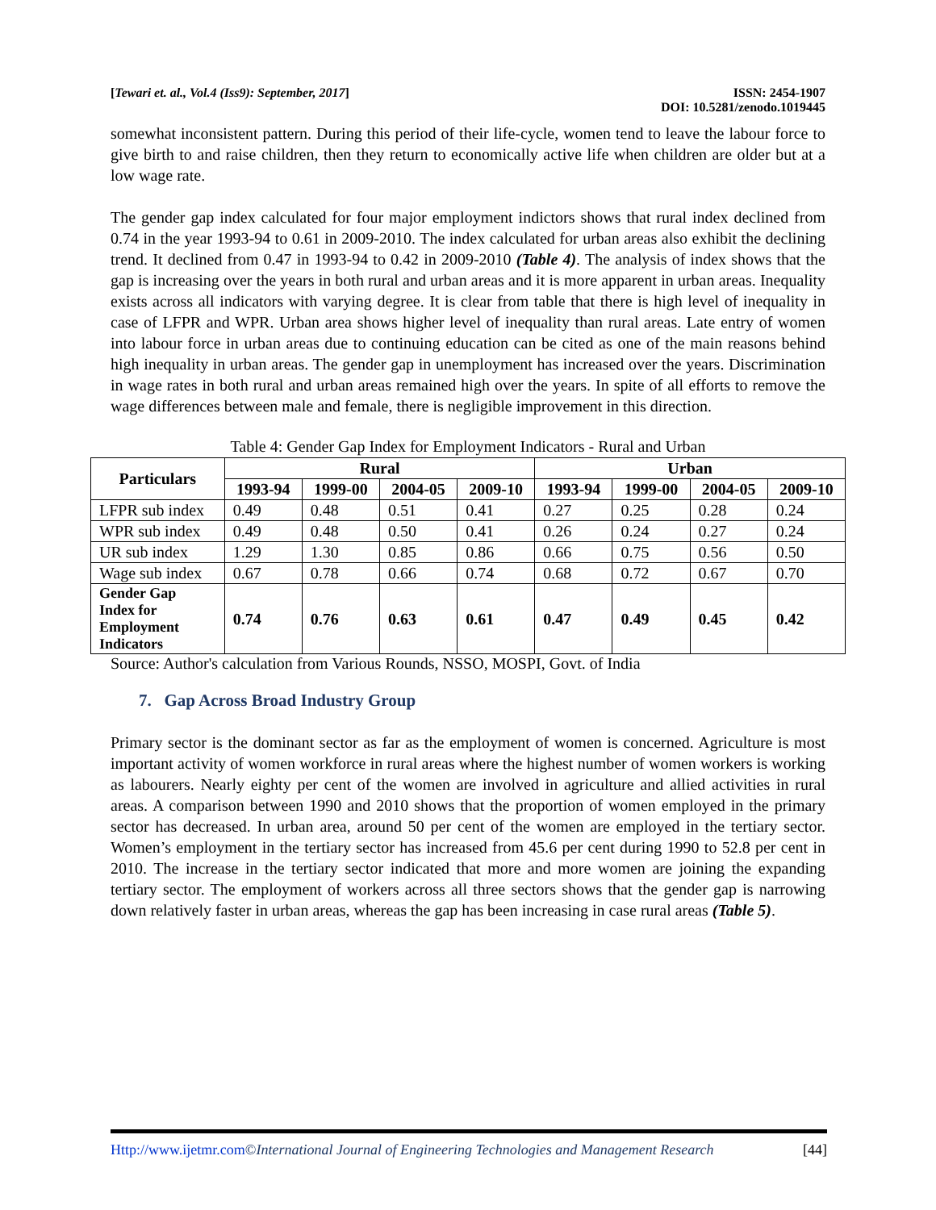[Tewari et. al., Vol.4 (Iss9): September, 2017] ISSN: 2454-1907
DOI: 10.5281/zenodo.1019445
somewhat inconsistent pattern. During this period of their life-cycle, women tend to leave the labour force to give birth to and raise children, then they return to economically active life when children are older but at a low wage rate.
The gender gap index calculated for four major employment indictors shows that rural index declined from 0.74 in the year 1993-94 to 0.61 in 2009-2010. The index calculated for urban areas also exhibit the declining trend. It declined from 0.47 in 1993-94 to 0.42 in 2009-2010 (Table 4). The analysis of index shows that the gap is increasing over the years in both rural and urban areas and it is more apparent in urban areas. Inequality exists across all indicators with varying degree. It is clear from table that there is high level of inequality in case of LFPR and WPR. Urban area shows higher level of inequality than rural areas. Late entry of women into labour force in urban areas due to continuing education can be cited as one of the main reasons behind high inequality in urban areas. The gender gap in unemployment has increased over the years. Discrimination in wage rates in both rural and urban areas remained high over the years. In spite of all efforts to remove the wage differences between male and female, there is negligible improvement in this direction.
Table 4: Gender Gap Index for Employment Indicators - Rural and Urban
| Particulars | Rural | | | | Urban | | | |
| --- | --- | --- | --- | --- | --- | --- | --- | --- |
| | 1993-94 | 1999-00 | 2004-05 | 2009-10 | 1993-94 | 1999-00 | 2004-05 | 2009-10 |
| LFPR sub index | 0.49 | 0.48 | 0.51 | 0.41 | 0.27 | 0.25 | 0.28 | 0.24 |
| WPR sub index | 0.49 | 0.48 | 0.50 | 0.41 | 0.26 | 0.24 | 0.27 | 0.24 |
| UR sub index | 1.29 | 1.30 | 0.85 | 0.86 | 0.66 | 0.75 | 0.56 | 0.50 |
| Wage sub index | 0.67 | 0.78 | 0.66 | 0.74 | 0.68 | 0.72 | 0.67 | 0.70 |
| Gender Gap Index for Employment Indicators | 0.74 | 0.76 | 0.63 | 0.61 | 0.47 | 0.49 | 0.45 | 0.42 |
Source: Author's calculation from Various Rounds, NSSO, MOSPI, Govt. of India
7. Gap Across Broad Industry Group
Primary sector is the dominant sector as far as the employment of women is concerned. Agriculture is most important activity of women workforce in rural areas where the highest number of women workers is working as labourers. Nearly eighty per cent of the women are involved in agriculture and allied activities in rural areas. A comparison between 1990 and 2010 shows that the proportion of women employed in the primary sector has decreased. In urban area, around 50 per cent of the women are employed in the tertiary sector. Women’s employment in the tertiary sector has increased from 45.6 per cent during 1990 to 52.8 per cent in 2010. The increase in the tertiary sector indicated that more and more women are joining the expanding tertiary sector. The employment of workers across all three sectors shows that the gender gap is narrowing down relatively faster in urban areas, whereas the gap has been increasing in case rural areas (Table 5).
Http://www.ijetmr.com©International Journal of Engineering Technologies and Management Research [44]